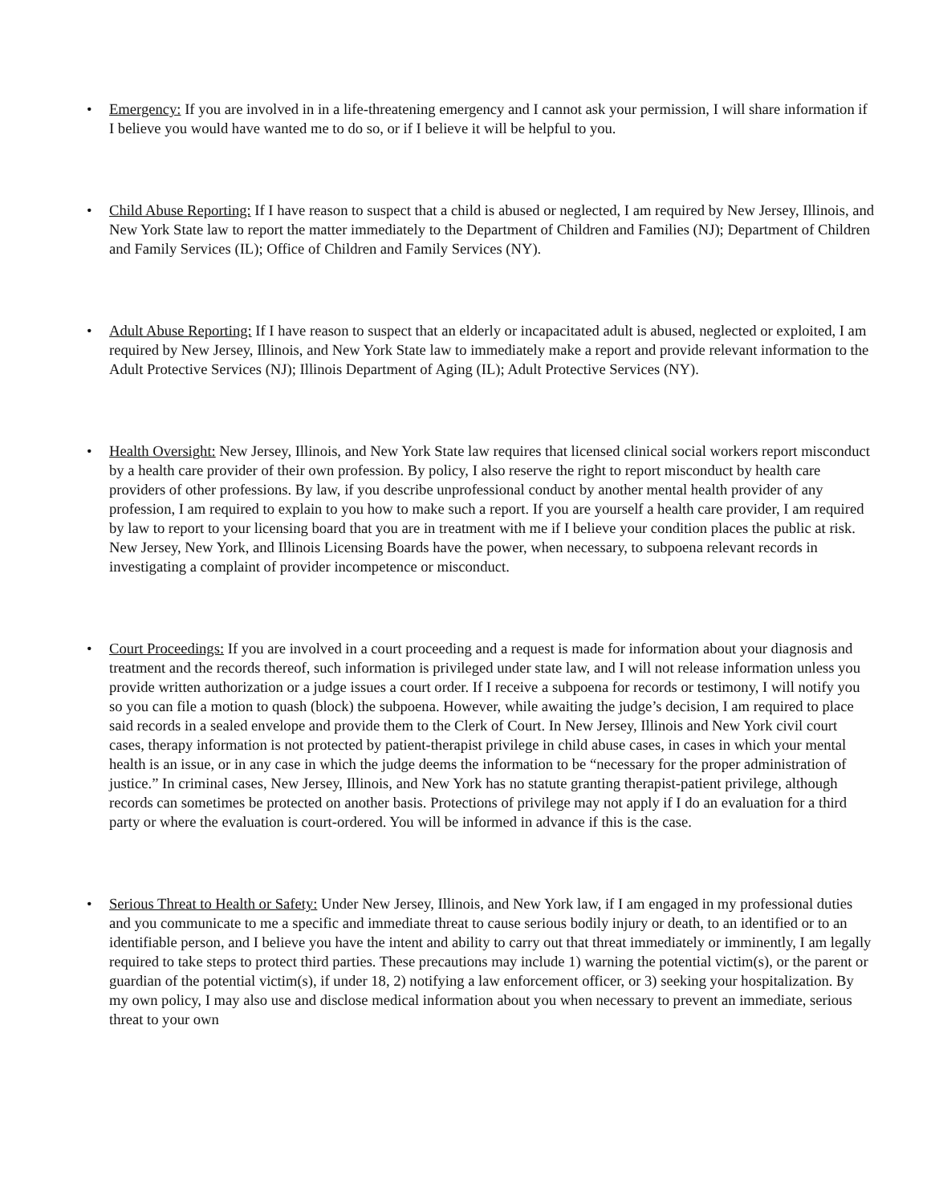• Emergency: If you are involved in in a life-threatening emergency and I cannot ask your permission, I will share information if I believe you would have wanted me to do so, or if I believe it will be helpful to you.
• Child Abuse Reporting: If I have reason to suspect that a child is abused or neglected, I am required by New Jersey, Illinois, and New York State law to report the matter immediately to the Department of Children and Families (NJ); Department of Children and Family Services (IL); Office of Children and Family Services (NY).
• Adult Abuse Reporting: If I have reason to suspect that an elderly or incapacitated adult is abused, neglected or exploited, I am required by New Jersey, Illinois, and New York State law to immediately make a report and provide relevant information to the Adult Protective Services (NJ); Illinois Department of Aging (IL); Adult Protective Services (NY).
• Health Oversight: New Jersey, Illinois, and New York State law requires that licensed clinical social workers report misconduct by a health care provider of their own profession. By policy, I also reserve the right to report misconduct by health care providers of other professions. By law, if you describe unprofessional conduct by another mental health provider of any profession, I am required to explain to you how to make such a report. If you are yourself a health care provider, I am required by law to report to your licensing board that you are in treatment with me if I believe your condition places the public at risk. New Jersey, New York, and Illinois Licensing Boards have the power, when necessary, to subpoena relevant records in investigating a complaint of provider incompetence or misconduct.
• Court Proceedings: If you are involved in a court proceeding and a request is made for information about your diagnosis and treatment and the records thereof, such information is privileged under state law, and I will not release information unless you provide written authorization or a judge issues a court order. If I receive a subpoena for records or testimony, I will notify you so you can file a motion to quash (block) the subpoena. However, while awaiting the judge’s decision, I am required to place said records in a sealed envelope and provide them to the Clerk of Court. In New Jersey, Illinois and New York civil court cases, therapy information is not protected by patient-therapist privilege in child abuse cases, in cases in which your mental health is an issue, or in any case in which the judge deems the information to be “necessary for the proper administration of justice.” In criminal cases, New Jersey, Illinois, and New York has no statute granting therapist-patient privilege, although records can sometimes be protected on another basis. Protections of privilege may not apply if I do an evaluation for a third party or where the evaluation is court-ordered. You will be informed in advance if this is the case.
• Serious Threat to Health or Safety: Under New Jersey, Illinois, and New York law, if I am engaged in my professional duties and you communicate to me a specific and immediate threat to cause serious bodily injury or death, to an identified or to an identifiable person, and I believe you have the intent and ability to carry out that threat immediately or imminently, I am legally required to take steps to protect third parties. These precautions may include 1) warning the potential victim(s), or the parent or guardian of the potential victim(s), if under 18, 2) notifying a law enforcement officer, or 3) seeking your hospitalization. By my own policy, I may also use and disclose medical information about you when necessary to prevent an immediate, serious threat to your own